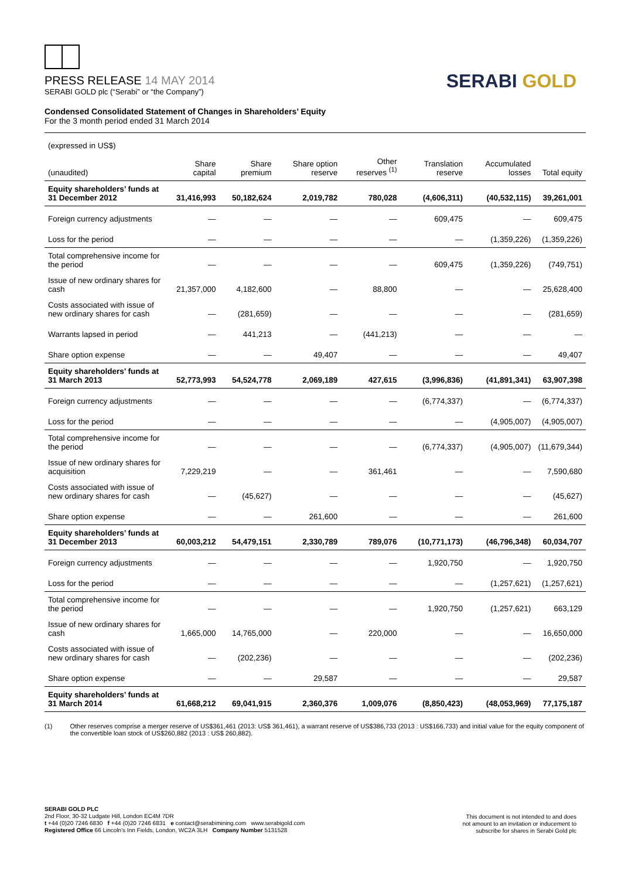PRESS RELEASE 14 MAY 2014
SERABI GOLD plc (“Serabi” or “the Company”)
SERABI GOLD
Condensed Consolidated Statement of Changes in Shareholders’ Equity
For the 3 month period ended 31 March 2014
| (expressed in US$) | | | | | | | |
| --- | --- | --- | --- | --- | --- | --- | --- |
| (unaudited) | Share capital | Share premium | Share option reserve | Other reserves <sup>(1)</sup> | Translation reserve | Accumulated losses | Total equity |
| Equity shareholders’ funds at 31 December 2012 | 31,416,993 | 50,182,624 | 2,019,782 | 780,028 | (4,606,311) | (40,532,115) | 39,261,001 |
| Foreign currency adjustments | — | — | — | — | 609,475 | — | 609,475 |
| Loss for the period | — | — | — | — | — | (1,359,226) | (1,359,226) |
| Total comprehensive income for the period | — | — | — | — | 609,475 | (1,359,226) | (749,751) |
| Issue of new ordinary shares for cash | 21,357,000 | 4,182,600 | — | 88,800 | — | — | 25,628,400 |
| Costs associated with issue of new ordinary shares for cash | — | (281,659) | — | — | — | — | (281,659) |
| Warrants lapsed in period | — | 441,213 | — | (441,213) | — | — | — |
| Share option expense | — | — | 49,407 | — | — | — | 49,407 |
| Equity shareholders’ funds at 31 March 2013 | 52,773,993 | 54,524,778 | 2,069,189 | 427,615 | (3,996,836) | (41,891,341) | 63,907,398 |
| Foreign currency adjustments | — | — | — | — | (6,774,337) | — | (6,774,337) |
| Loss for the period | — | — | — | — | — | (4,905,007) | (4,905,007) |
| Total comprehensive income for the period | — | — | — | — | (6,774,337) | (4,905,007) | (11,679,344) |
| Issue of new ordinary shares for acquisition | 7,229,219 | — | — | 361,461 | — | — | 7,590,680 |
| Costs associated with issue of new ordinary shares for cash | — | (45,627) | — | — | — | — | (45,627) |
| Share option expense | — | — | 261,600 | — | — | — | 261,600 |
| Equity shareholders’ funds at 31 December 2013 | 60,003,212 | 54,479,151 | 2,330,789 | 789,076 | (10,771,173) | (46,796,348) | 60,034,707 |
| Foreign currency adjustments | — | — | — | — | 1,920,750 | — | 1,920,750 |
| Loss for the period | — | — | — | — | — | (1,257,621) | (1,257,621) |
| Total comprehensive income for the period | — | — | — | — | 1,920,750 | (1,257,621) | 663,129 |
| Issue of new ordinary shares for cash | 1,665,000 | 14,765,000 | — | 220,000 | — | — | 16,650,000 |
| Costs associated with issue of new ordinary shares for cash | — | (202,236) | — | — | — | — | (202,236) |
| Share option expense | — | — | 29,587 | — | — | — | 29,587 |
| Equity shareholders’ funds at 31 March 2014 | 61,668,212 | 69,041,915 | 2,360,376 | 1,009,076 | (8,850,423) | (48,053,969) | 77,175,187 |
(1) Other reserves comprise a merger reserve of US$361,461 (2013: US$ 361,461), a warrant reserve of US$386,733 (2013 : US$166,733) and initial value for the equity component of the convertible loan stock of US$260,882 (2013 : US$ 260,882).
SERABI GOLD PLC
2nd Floor, 30-32 Ludgate Hill, London EC4M 7DR
t +44 (0)20 7246 6830 f +44 (0)20 7246 6831 e contact@serabimining.com www.serabigold.com
Registered Office 66 Lincoln's Inn Fields, London, WC2A 3LH Company Number 5131528
This document is not intended to and does
not amount to an invitation or inducement to
subscribe for shares in Serabi Gold plc